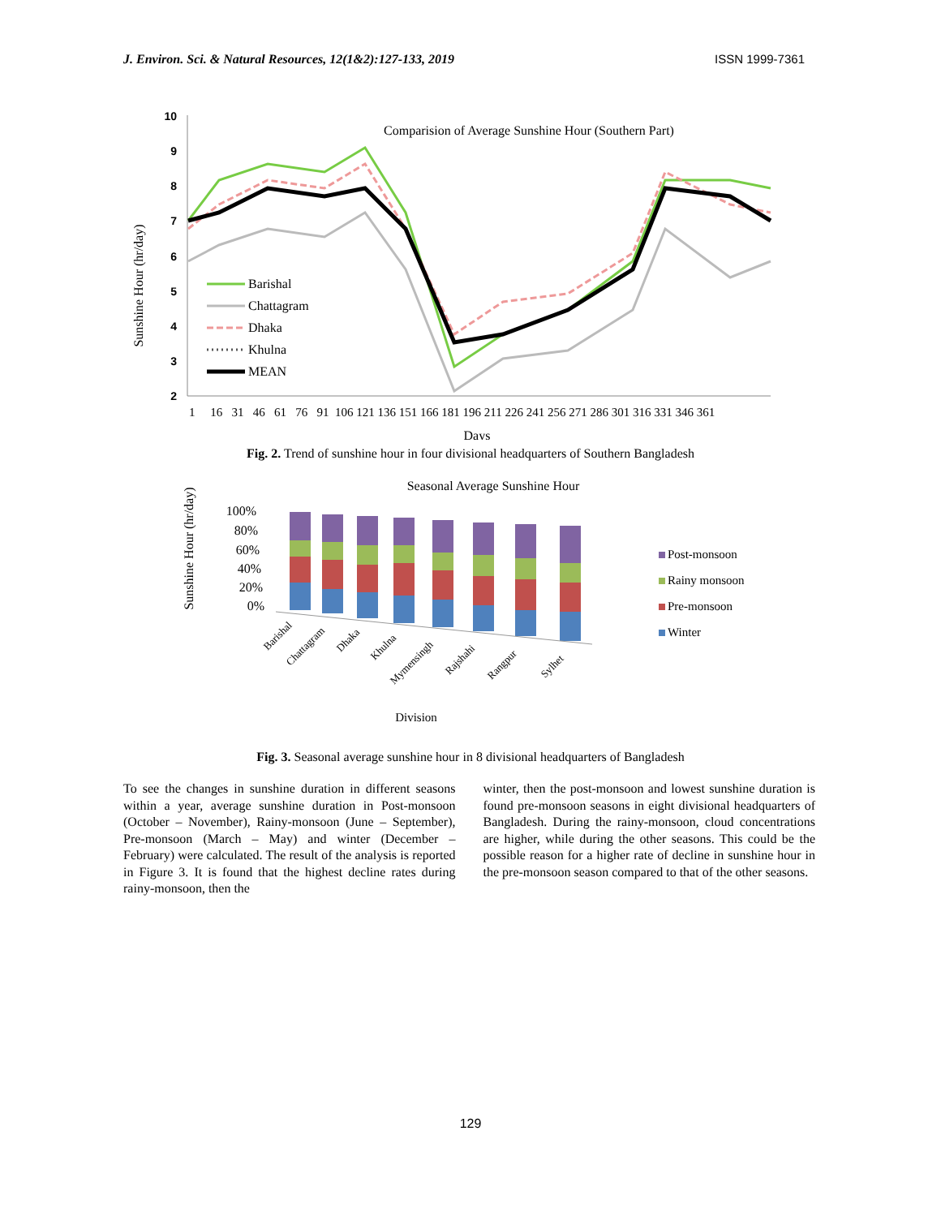J. Environ. Sci. & Natural Resources, 12(1&2):127-133, 2019 ISSN 1999-7361
Sunshine Hour (hr/day)
10
9
8
7
6
5
4
3
2
Comparision of Average Sunshine Hour (Southern Part)
Barishal
Chattagram
Dhaka
Khulna
MEAN
1 16 31 46 61 76 91 106 121 136 151 166 181 196 211 226 241 256 271 286 301 316 331 346 361
Days
Fig. 2. Trend of sunshine hour in four divisional headquarters of Southern Bangladesh
Seasonal Average Sunshine Hour
Sunshine Hour (hr/day)
100%
80%
60%
40%
20%
0%
Barishal
Chattagram
Dhaka
Khulna
Mymensingh
Rajshahi
Rangpur
Sylhet
Post-monsoon
Rainy monsoon
Pre-monsoon
Winter
Division
Fig. 3. Seasonal average sunshine hour in 8 divisional headquarters of Bangladesh
To see the changes in sunshine duration in different seasons within a year, average sunshine duration in Post-monsoon (October – November), Rainy-monsoon (June – September), Pre-monsoon (March – May) and winter (December – February) were calculated. The result of the analysis is reported in Figure 3. It is found that the highest decline rates during rainy-monsoon, then the
winter, then the post-monsoon and lowest sunshine duration is found pre-monsoon seasons in eight divisional headquarters of Bangladesh. During the rainy-monsoon, cloud concentrations are higher, while during the other seasons. This could be the possible reason for a higher rate of decline in sunshine hour in the pre-monsoon season compared to that of the other seasons.
129